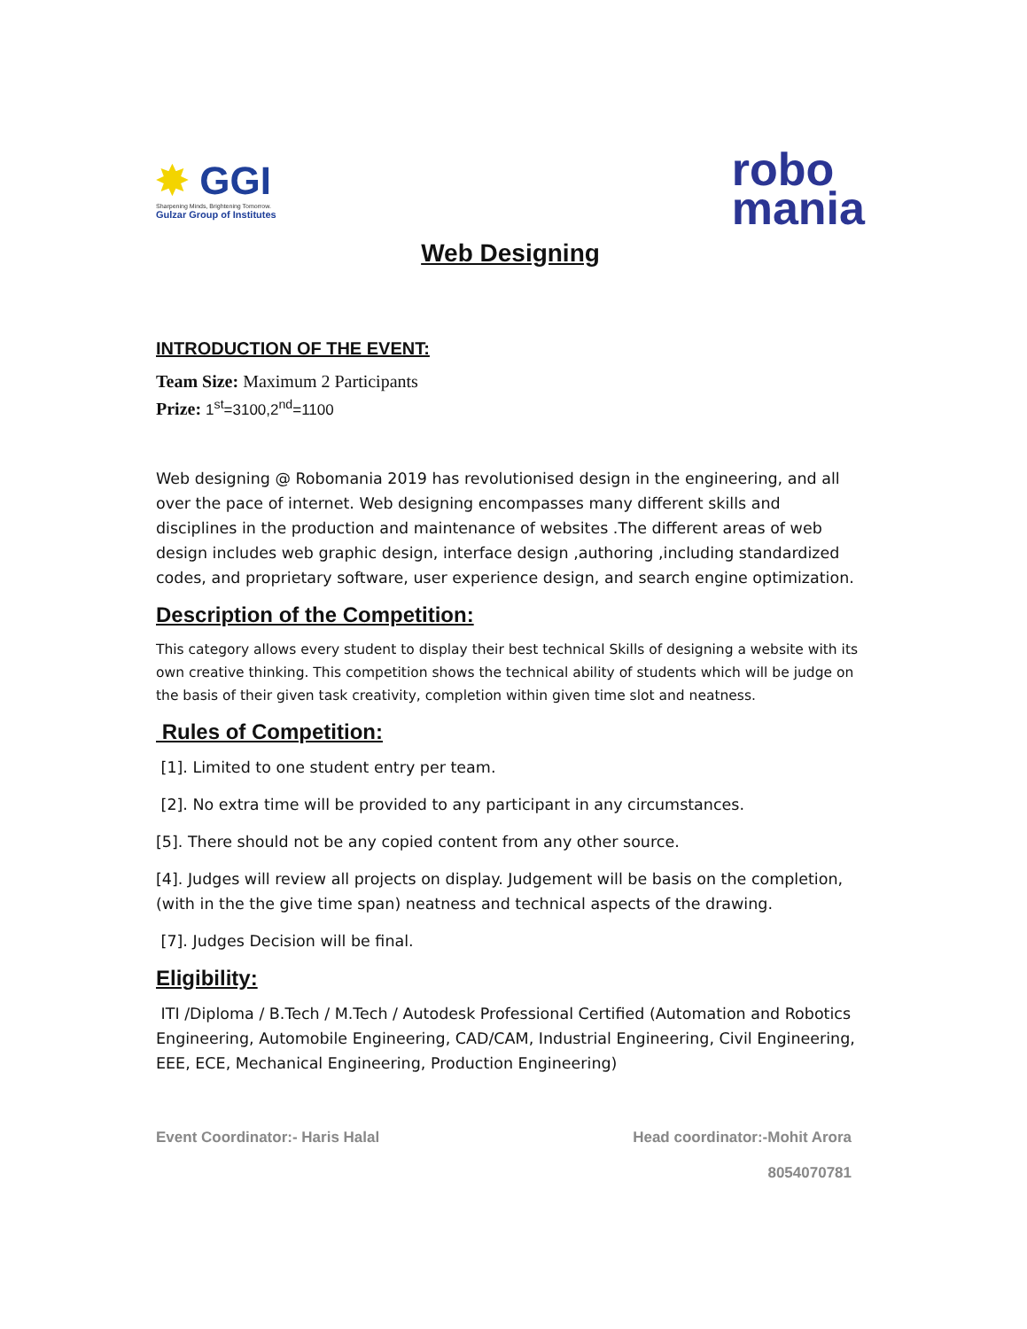✸ GGI
Sharpening Minds, Brightening Tomorrow.
Gulzar Group of Institutes
robo
mania
Web Designing
INTRODUCTION OF THE EVENT:
Team Size: Maximum 2 Participants
Prize: 1<sup>st</sup>=3100,2<sup>nd</sup>=1100
Web designing @ Robomania 2019 has revolutionised design in the engineering, and all over the pace of internet. Web designing encompasses many different skills and disciplines in the production and maintenance of websites .The different areas of web design includes web graphic design, interface design ,authoring ,including standardized codes, and proprietary software, user experience design, and search engine optimization.
Description of the Competition:
This category allows every student to display their best technical Skills of designing a website with its own creative thinking. This competition shows the technical ability of students which will be judge on the basis of their given task creativity, completion within given time slot and neatness.
Rules of Competition:
[1]. Limited to one student entry per team.
[2]. No extra time will be provided to any participant in any circumstances.
[5]. There should not be any copied content from any other source.
[4]. Judges will review all projects on display. Judgement will be basis on the completion, (with in the the give time span) neatness and technical aspects of the drawing.
[7]. Judges Decision will be final.
Eligibility:
ITI /Diploma / B.Tech / M.Tech / Autodesk Professional Certified (Automation and Robotics Engineering, Automobile Engineering, CAD/CAM, Industrial Engineering, Civil Engineering, EEE, ECE, Mechanical Engineering, Production Engineering)
Event Coordinator:- Haris Halal Head coordinator:-Mohit Arora
8054070781